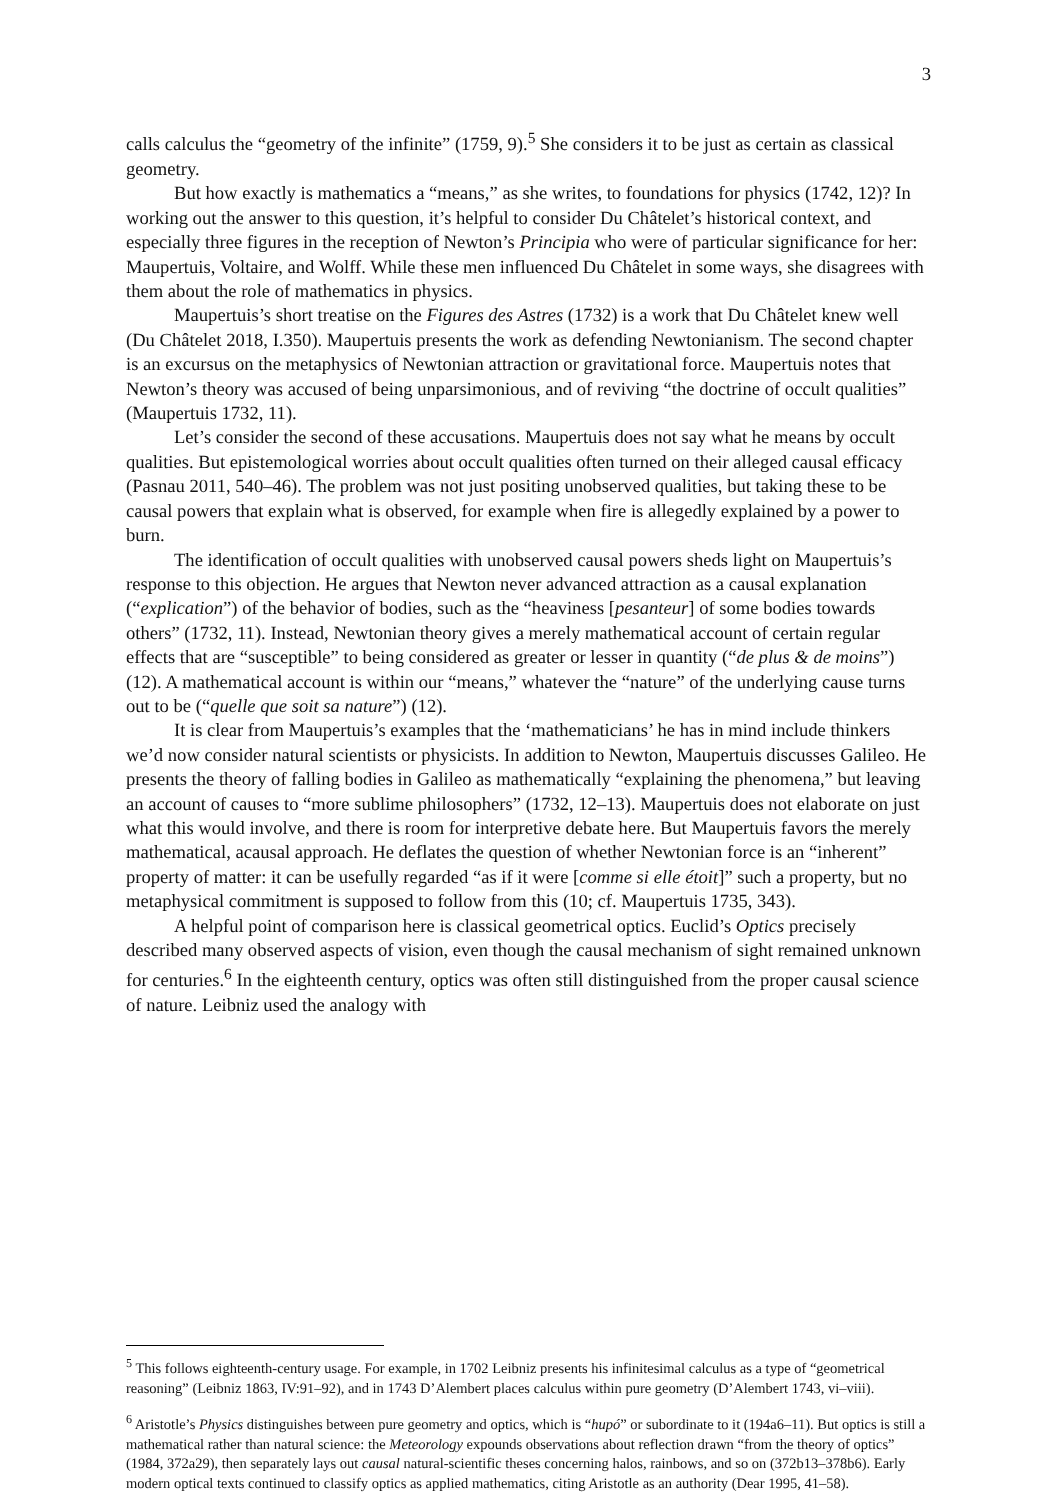3
calls calculus the “geometry of the infinite” (1759, 9).<sup>5</sup> She considers it to be just as certain as classical geometry.
But how exactly is mathematics a “means,” as she writes, to foundations for physics (1742, 12)? In working out the answer to this question, it’s helpful to consider Du Châtelet’s historical context, and especially three figures in the reception of Newton’s Principia who were of particular significance for her: Maupertuis, Voltaire, and Wolff. While these men influenced Du Châtelet in some ways, she disagrees with them about the role of mathematics in physics.
Maupertuis’s short treatise on the Figures des Astres (1732) is a work that Du Châtelet knew well (Du Châtelet 2018, I.350). Maupertuis presents the work as defending Newtonianism. The second chapter is an excursus on the metaphysics of Newtonian attraction or gravitational force. Maupertuis notes that Newton’s theory was accused of being unparsimonious, and of reviving “the doctrine of occult qualities” (Maupertuis 1732, 11).
Let’s consider the second of these accusations. Maupertuis does not say what he means by occult qualities. But epistemological worries about occult qualities often turned on their alleged causal efficacy (Pasnau 2011, 540–46). The problem was not just positing unobserved qualities, but taking these to be causal powers that explain what is observed, for example when fire is allegedly explained by a power to burn.
The identification of occult qualities with unobserved causal powers sheds light on Maupertuis’s response to this objection. He argues that Newton never advanced attraction as a causal explanation (“explication”) of the behavior of bodies, such as the “heaviness [pesanteur] of some bodies towards others” (1732, 11). Instead, Newtonian theory gives a merely mathematical account of certain regular effects that are “susceptible” to being considered as greater or lesser in quantity (“de plus & de moins”) (12). A mathematical account is within our “means,” whatever the “nature” of the underlying cause turns out to be (“quelle que soit sa nature”) (12).
It is clear from Maupertuis’s examples that the ‘mathematicians’ he has in mind include thinkers we’d now consider natural scientists or physicists. In addition to Newton, Maupertuis discusses Galileo. He presents the theory of falling bodies in Galileo as mathematically “explaining the phenomena,” but leaving an account of causes to “more sublime philosophers” (1732, 12–13). Maupertuis does not elaborate on just what this would involve, and there is room for interpretive debate here. But Maupertuis favors the merely mathematical, acausal approach. He deflates the question of whether Newtonian force is an “inherent” property of matter: it can be usefully regarded “as if it were [comme si elle étoit]” such a property, but no metaphysical commitment is supposed to follow from this (10; cf. Maupertuis 1735, 343).
A helpful point of comparison here is classical geometrical optics. Euclid’s Optics precisely described many observed aspects of vision, even though the causal mechanism of sight remained unknown for centuries.<sup>6</sup> In the eighteenth century, optics was often still distinguished from the proper causal science of nature. Leibniz used the analogy with
<sup>5</sup> This follows eighteenth-century usage. For example, in 1702 Leibniz presents his infinitesimal calculus as a type of “geometrical reasoning” (Leibniz 1863, IV:91–92), and in 1743 D’Alembert places calculus within pure geometry (D’Alembert 1743, vi–viii).
<sup>6</sup> Aristotle’s Physics distinguishes between pure geometry and optics, which is “hupó” or subordinate to it (194a6–11). But optics is still a mathematical rather than natural science: the Meteorology expounds observations about reflection drawn “from the theory of optics” (1984, 372a29), then separately lays out causal natural-scientific theses concerning halos, rainbows, and so on (372b13–378b6). Early modern optical texts continued to classify optics as applied mathematics, citing Aristotle as an authority (Dear 1995, 41–58).